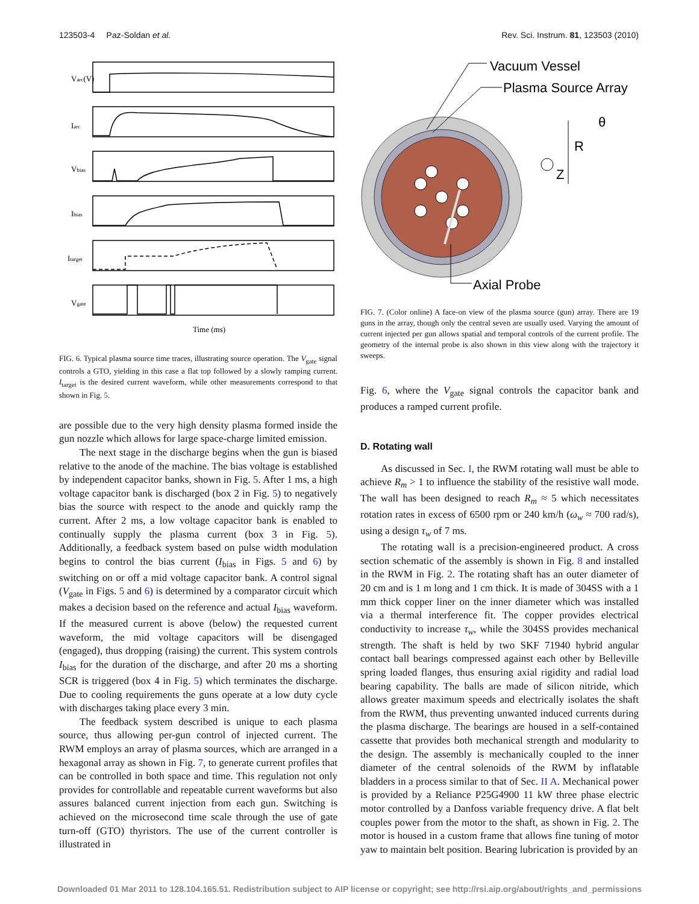123503-4 Paz-Soldan et al. Rev. Sci. Instrum. 81, 123503 (2010)
Varc(V)
Iarc
Vbias
Ibias
Itarget
Vgate
Time (ms)
FIG. 6. Typical plasma source time traces, illustrating source operation. The V<sub>gate</sub> signal controls a GTO, yielding in this case a flat top followed by a slowly ramping current. I<sub>target</sub> is the desired current waveform, while other measurements correspond to that shown in Fig. 5.
are possible due to the very high density plasma formed inside the gun nozzle which allows for large space-charge limited emission.
The next stage in the discharge begins when the gun is biased relative to the anode of the machine. The bias voltage is established by independent capacitor banks, shown in Fig. 5. After 1 ms, a high voltage capacitor bank is discharged (box 2 in Fig. 5) to negatively bias the source with respect to the anode and quickly ramp the current. After 2 ms, a low voltage capacitor bank is enabled to continually supply the plasma current (box 3 in Fig. 5). Additionally, a feedback system based on pulse width modulation begins to control the bias current (I<sub>bias</sub> in Figs. 5 and 6) by switching on or off a mid voltage capacitor bank. A control signal (V<sub>gate</sub> in Figs. 5 and 6) is determined by a comparator circuit which makes a decision based on the reference and actual I<sub>bias</sub> waveform. If the measured current is above (below) the requested current waveform, the mid voltage capacitors will be disengaged (engaged), thus dropping (raising) the current. This system controls I<sub>bias</sub> for the duration of the discharge, and after 20 ms a shorting SCR is triggered (box 4 in Fig. 5) which terminates the discharge. Due to cooling requirements the guns operate at a low duty cycle with discharges taking place every 3 min.
The feedback system described is unique to each plasma source, thus allowing per-gun control of injected current. The RWM employs an array of plasma sources, which are arranged in a hexagonal array as shown in Fig. 7, to generate current profiles that can be controlled in both space and time. This regulation not only provides for controllable and repeatable current waveforms but also assures balanced current injection from each gun. Switching is achieved on the microsecond time scale through the use of gate turn-off (GTO) thyristors. The use of the current controller is illustrated in
Vacuum Vessel
Plasma Source Array
R
θ
Z
Axial Probe
FIG. 7. (Color online) A face-on view of the plasma source (gun) array. There are 19 guns in the array, though only the central seven are usually used. Varying the amount of current injected per gun allows spatial and temporal controls of the current profile. The geometry of the internal probe is also shown in this view along with the trajectory it sweeps.
Fig. 6, where the V<sub>gate</sub> signal controls the capacitor bank and produces a ramped current profile.
D. Rotating wall
As discussed in Sec. I, the RWM rotating wall must be able to achieve R<sub>m</sub> > 1 to influence the stability of the resistive wall mode. The wall has been designed to reach R<sub>m</sub> ≈ 5 which necessitates rotation rates in excess of 6500 rpm or 240 km/h (ω<sub>w</sub> ≈ 700 rad/s), using a design τ<sub>w</sub> of 7 ms.
The rotating wall is a precision-engineered product. A cross section schematic of the assembly is shown in Fig. 8 and installed in the RWM in Fig. 2. The rotating shaft has an outer diameter of 20 cm and is 1 m long and 1 cm thick. It is made of 304SS with a 1 mm thick copper liner on the inner diameter which was installed via a thermal interference fit. The copper provides electrical conductivity to increase τ<sub>w</sub>, while the 304SS provides mechanical strength. The shaft is held by two SKF 71940 hybrid angular contact ball bearings compressed against each other by Belleville spring loaded flanges, thus ensuring axial rigidity and radial load bearing capability. The balls are made of silicon nitride, which allows greater maximum speeds and electrically isolates the shaft from the RWM, thus preventing unwanted induced currents during the plasma discharge. The bearings are housed in a self-contained cassette that provides both mechanical strength and modularity to the design. The assembly is mechanically coupled to the inner diameter of the central solenoids of the RWM by inflatable bladders in a process similar to that of Sec. II A. Mechanical power is provided by a Reliance P25G4900 11 kW three phase electric motor controlled by a Danfoss variable frequency drive. A flat belt couples power from the motor to the shaft, as shown in Fig. 2. The motor is housed in a custom frame that allows fine tuning of motor yaw to maintain belt position. Bearing lubrication is provided by an
Downloaded 01 Mar 2011 to 128.104.165.51. Redistribution subject to AIP license or copyright; see http://rsi.aip.org/about/rights_and_permissions